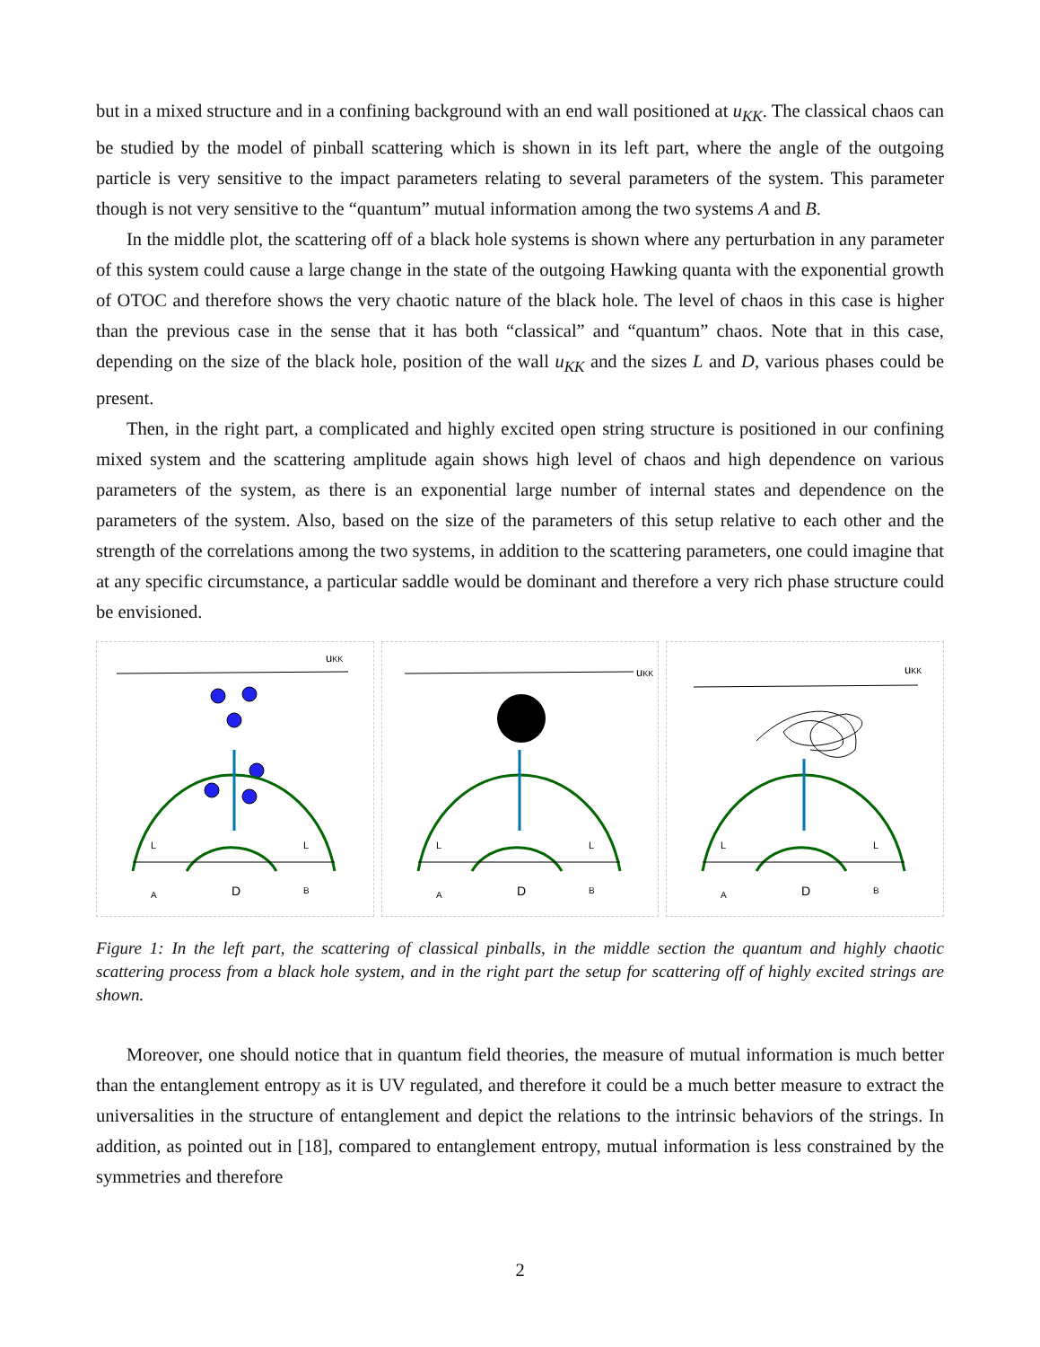but in a mixed structure and in a confining background with an end wall positioned at u<sub>KK</sub>. The classical chaos can be studied by the model of pinball scattering which is shown in its left part, where the angle of the outgoing particle is very sensitive to the impact parameters relating to several parameters of the system. This parameter though is not very sensitive to the “quantum” mutual information among the two systems A and B.
In the middle plot, the scattering off of a black hole systems is shown where any perturbation in any parameter of this system could cause a large change in the state of the outgoing Hawking quanta with the exponential growth of OTOC and therefore shows the very chaotic nature of the black hole. The level of chaos in this case is higher than the previous case in the sense that it has both “classical” and “quantum” chaos. Note that in this case, depending on the size of the black hole, position of the wall u<sub>KK</sub> and the sizes L and D, various phases could be present.
Then, in the right part, a complicated and highly excited open string structure is positioned in our confining mixed system and the scattering amplitude again shows high level of chaos and high dependence on various parameters of the system, as there is an exponential large number of internal states and dependence on the parameters of the system. Also, based on the size of the parameters of this setup relative to each other and the strength of the correlations among the two systems, in addition to the scattering parameters, one could imagine that at any specific circumstance, a particular saddle would be dominant and therefore a very rich phase structure could be envisioned.
uKK
L
L
D
A
B
uKK
L
L
D
A
B
uKK
L
L
D
A
B
Figure 1: In the left part, the scattering of classical pinballs, in the middle section the quantum and highly chaotic scattering process from a black hole system, and in the right part the setup for scattering off of highly excited strings are shown.
Moreover, one should notice that in quantum field theories, the measure of mutual information is much better than the entanglement entropy as it is UV regulated, and therefore it could be a much better measure to extract the universalities in the structure of entanglement and depict the relations to the intrinsic behaviors of the strings. In addition, as pointed out in [18], compared to entanglement entropy, mutual information is less constrained by the symmetries and therefore
2